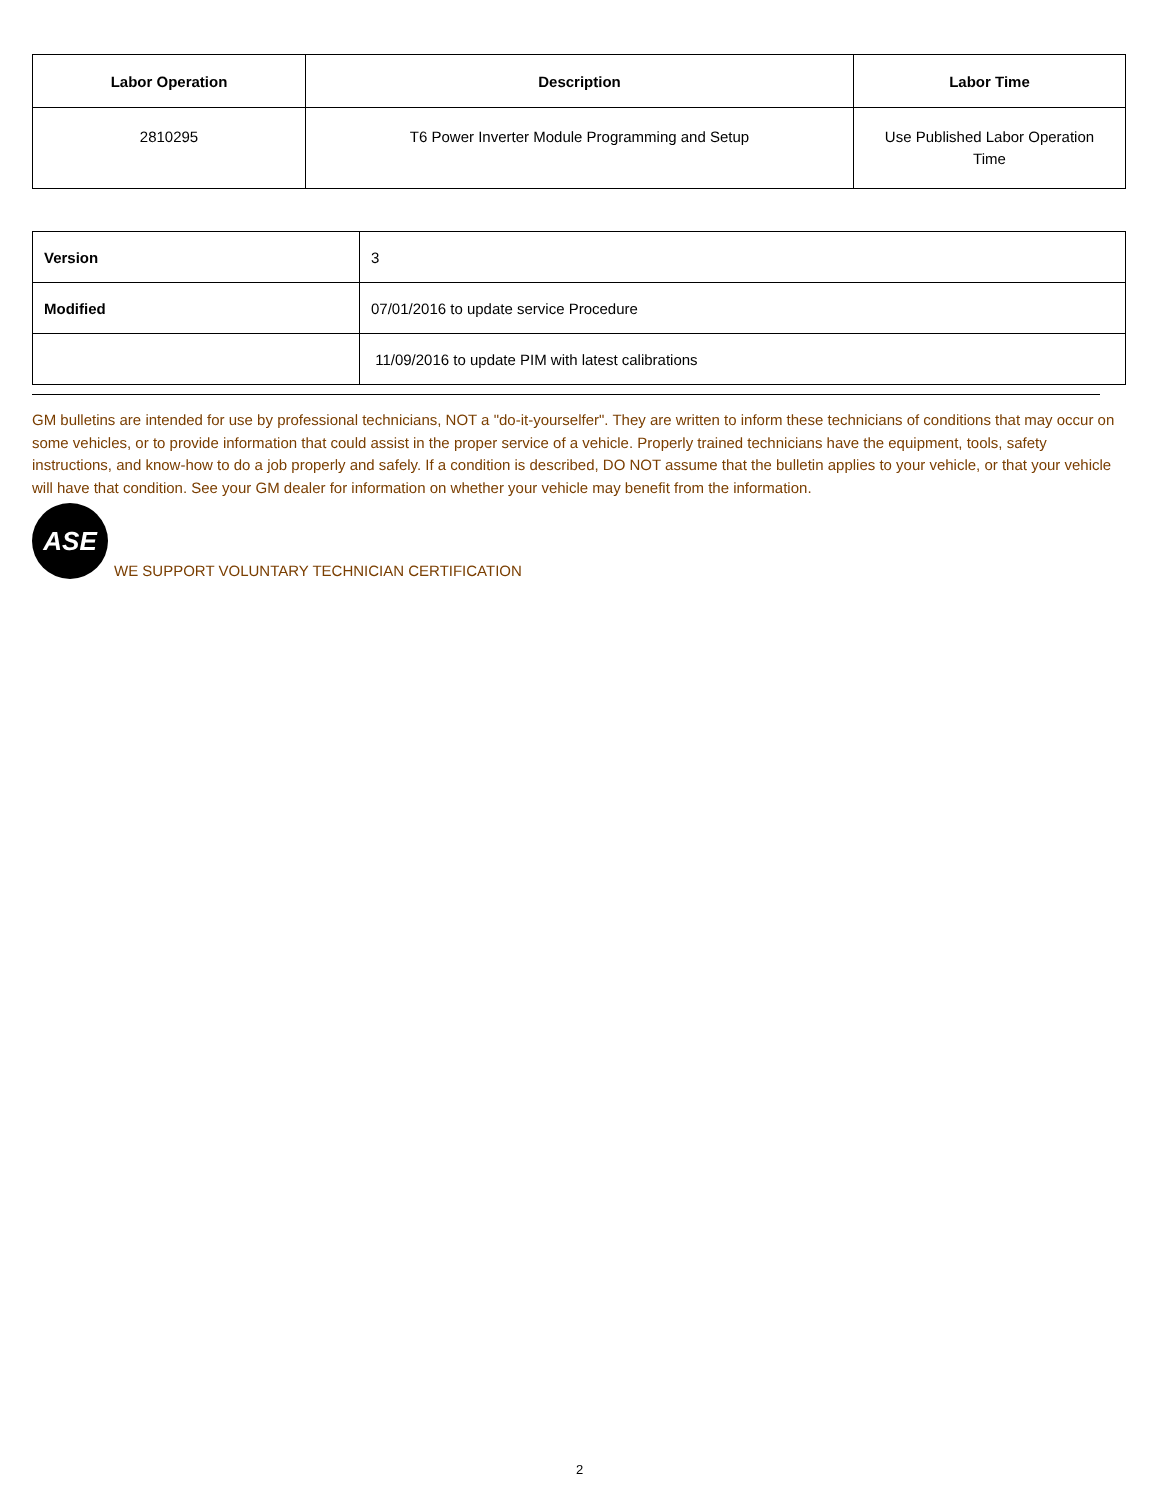| Labor Operation | Description | Labor Time |
| --- | --- | --- |
| 2810295 | T6 Power Inverter Module Programming and Setup | Use Published Labor Operation Time |
| Version | 3 |
| Modified | 07/01/2016 to update service Procedure |
| | 11/09/2016 to update PIM with latest calibrations |
GM bulletins are intended for use by professional technicians, NOT a "do-it-yourselfer". They are written to inform these technicians of conditions that may occur on some vehicles, or to provide information that could assist in the proper service of a vehicle. Properly trained technicians have the equipment, tools, safety instructions, and know-how to do a job properly and safely. If a condition is described, DO NOT assume that the bulletin applies to your vehicle, or that your vehicle will have that condition. See your GM dealer for information on whether your vehicle may benefit from the information.
ASE
WE SUPPORT VOLUNTARY TECHNICIAN CERTIFICATION
2